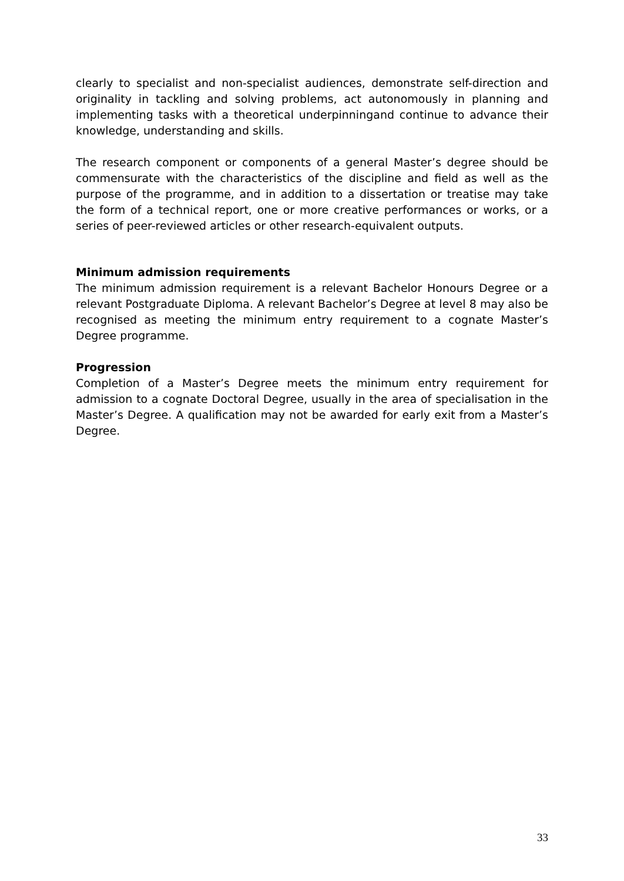clearly to specialist and non-specialist audiences, demonstrate self-direction and originality in tackling and solving problems, act autonomously in planning and implementing tasks with a theoretical underpinningand continue to advance their knowledge, understanding and skills.
The research component or components of a general Master’s degree should be commensurate with the characteristics of the discipline and field as well as the purpose of the programme, and in addition to a dissertation or treatise may take the form of a technical report, one or more creative performances or works, or a series of peer-reviewed articles or other research-equivalent outputs.
Minimum admission requirements
The minimum admission requirement is a relevant Bachelor Honours Degree or a relevant Postgraduate Diploma. A relevant Bachelor’s Degree at level 8 may also be recognised as meeting the minimum entry requirement to a cognate Master’s Degree programme.
Progression
Completion of a Master’s Degree meets the minimum entry requirement for admission to a cognate Doctoral Degree, usually in the area of specialisation in the Master’s Degree. A qualification may not be awarded for early exit from a Master’s Degree.
33